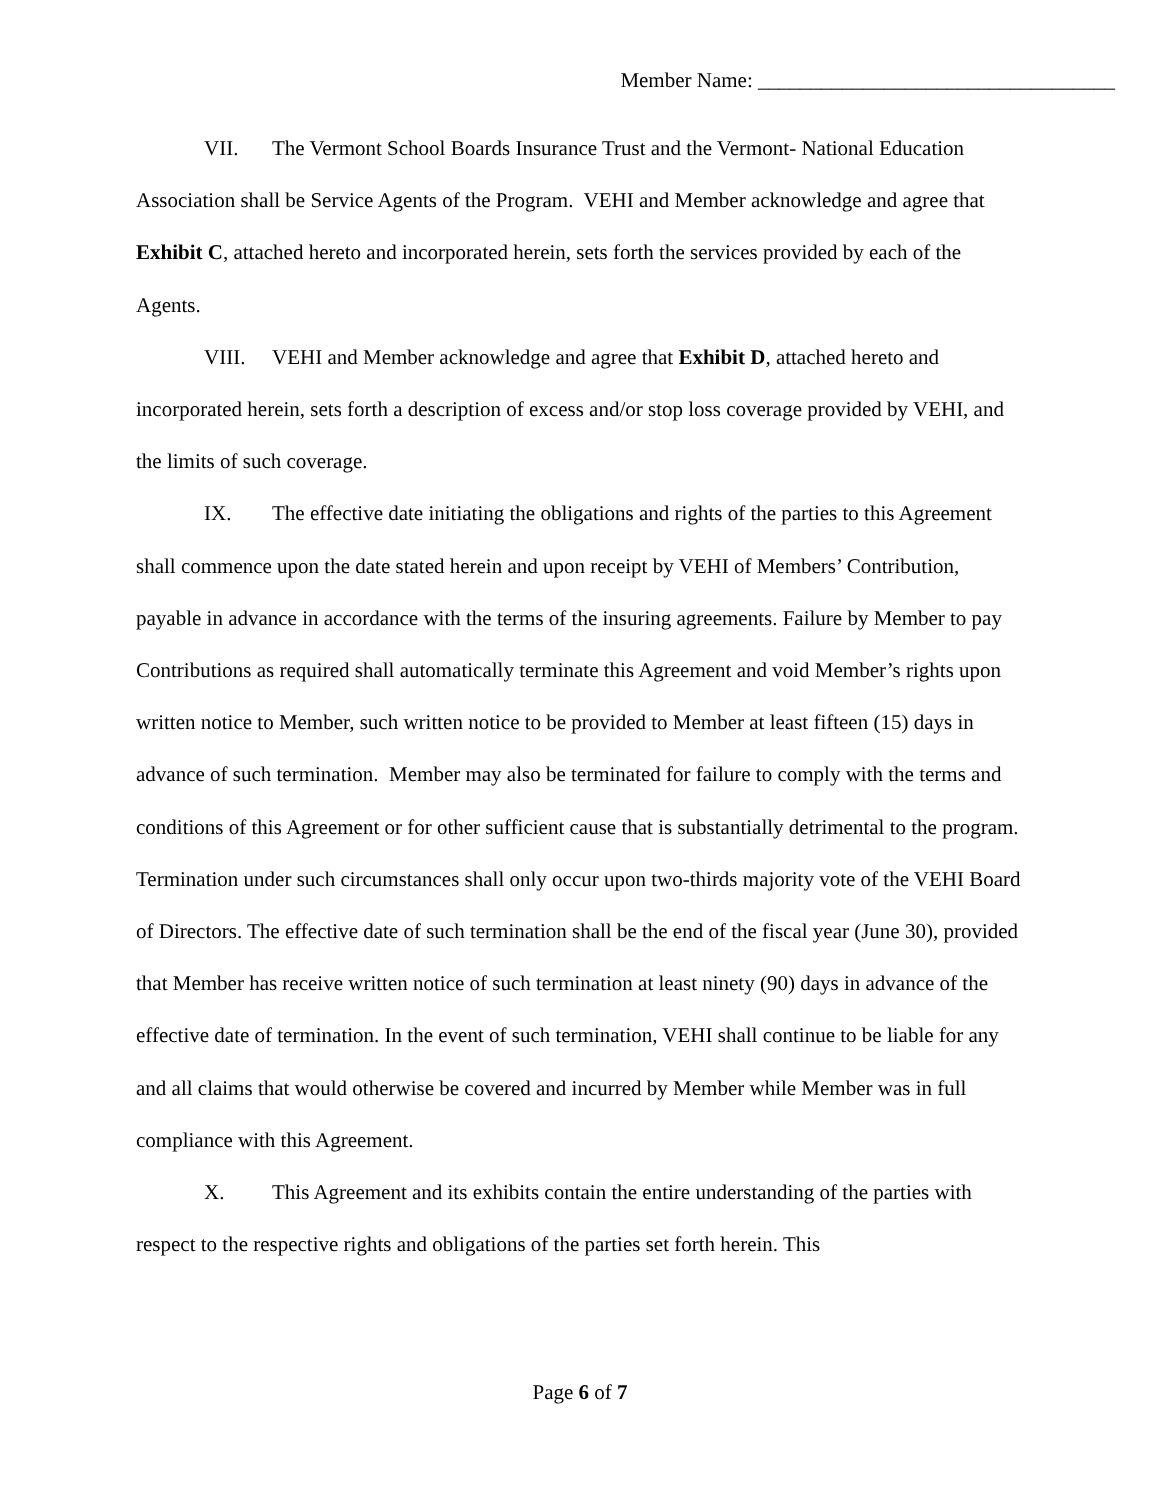Member Name: __________________________________
VII. The Vermont School Boards Insurance Trust and the Vermont- National Education Association shall be Service Agents of the Program. VEHI and Member acknowledge and agree that Exhibit C, attached hereto and incorporated herein, sets forth the services provided by each of the Agents.
VIII. VEHI and Member acknowledge and agree that Exhibit D, attached hereto and incorporated herein, sets forth a description of excess and/or stop loss coverage provided by VEHI, and the limits of such coverage.
IX. The effective date initiating the obligations and rights of the parties to this Agreement shall commence upon the date stated herein and upon receipt by VEHI of Members’ Contribution, payable in advance in accordance with the terms of the insuring agreements. Failure by Member to pay Contributions as required shall automatically terminate this Agreement and void Member’s rights upon written notice to Member, such written notice to be provided to Member at least fifteen (15) days in advance of such termination. Member may also be terminated for failure to comply with the terms and conditions of this Agreement or for other sufficient cause that is substantially detrimental to the program. Termination under such circumstances shall only occur upon two-thirds majority vote of the VEHI Board of Directors. The effective date of such termination shall be the end of the fiscal year (June 30), provided that Member has receive written notice of such termination at least ninety (90) days in advance of the effective date of termination. In the event of such termination, VEHI shall continue to be liable for any and all claims that would otherwise be covered and incurred by Member while Member was in full compliance with this Agreement.
X. This Agreement and its exhibits contain the entire understanding of the parties with respect to the respective rights and obligations of the parties set forth herein. This
Page 6 of 7